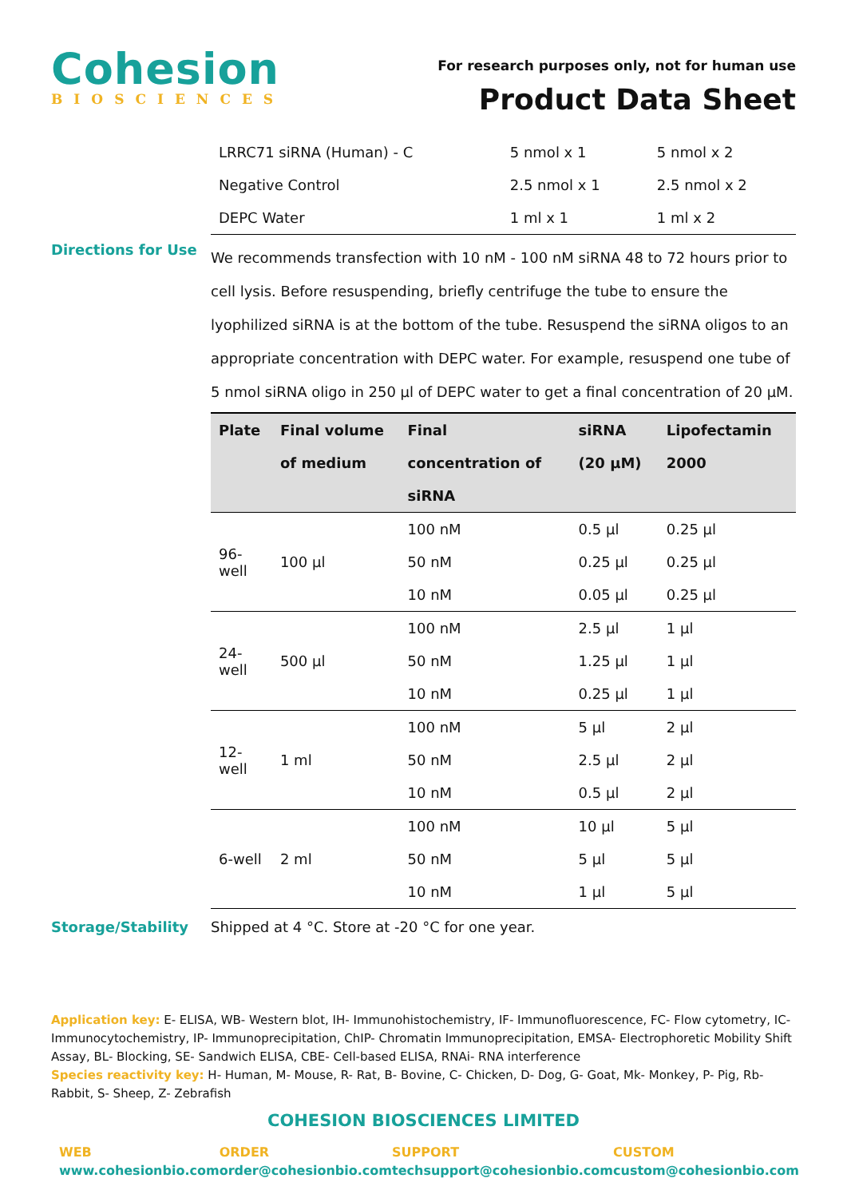Cohesion
BIOSCIENCES
For research purposes only, not for human use
Product Data Sheet
| LRRC71 siRNA (Human) - C | 5 nmol x 1 | 5 nmol x 2 |
| Negative Control | 2.5 nmol x 1 | 2.5 nmol x 2 |
| DEPC Water | 1 ml x 1 | 1 ml x 2 |
Directions for Use
We recommends transfection with 10 nM - 100 nM siRNA 48 to 72 hours prior to cell lysis. Before resuspending, briefly centrifuge the tube to ensure the lyophilized siRNA is at the bottom of the tube. Resuspend the siRNA oligos to an appropriate concentration with DEPC water. For example, resuspend one tube of 5 nmol siRNA oligo in 250 µl of DEPC water to get a final concentration of 20 µM.
| Plate | Final volume of medium | Final concentration of siRNA | siRNA (20 µM) | Lipofectamin 2000 |
| --- | --- | --- | --- | --- |
| 96-well | 100 µl | 100 nM | 0.5 µl | 0.25 µl |
| | | 50 nM | 0.25 µl | 0.25 µl |
| | | 10 nM | 0.05 µl | 0.25 µl |
| 24-well | 500 µl | 100 nM | 2.5 µl | 1 µl |
| | | 50 nM | 1.25 µl | 1 µl |
| | | 10 nM | 0.25 µl | 1 µl |
| 12-well | 1 ml | 100 nM | 5 µl | 2 µl |
| | | 50 nM | 2.5 µl | 2 µl |
| | | 10 nM | 0.5 µl | 2 µl |
| 6-well | 2 ml | 100 nM | 10 µl | 5 µl |
| | | 50 nM | 5 µl | 5 µl |
| | | 10 nM | 1 µl | 5 µl |
Storage/Stability Shipped at 4 °C. Store at -20 °C for one year.
Application key: E- ELISA, WB- Western blot, IH- Immunohistochemistry, IF- Immunofluorescence, FC- Flow cytometry, IC- Immunocytochemistry, IP- Immunoprecipitation, ChIP- Chromatin Immunoprecipitation, EMSA- Electrophoretic Mobility Shift Assay, BL- Blocking, SE- Sandwich ELISA, CBE- Cell-based ELISA, RNAi- RNA interference
Species reactivity key: H- Human, M- Mouse, R- Rat, B- Bovine, C- Chicken, D- Dog, G- Goat, Mk- Monkey, P- Pig, Rb- Rabbit, S- Sheep, Z- Zebrafish
COHESION BIOSCIENCES LIMITED
WEB
www.cohesionbio.com
ORDER
order@cohesionbio.com
SUPPORT
techsupport@cohesionbio.com
CUSTOM
custom@cohesionbio.com